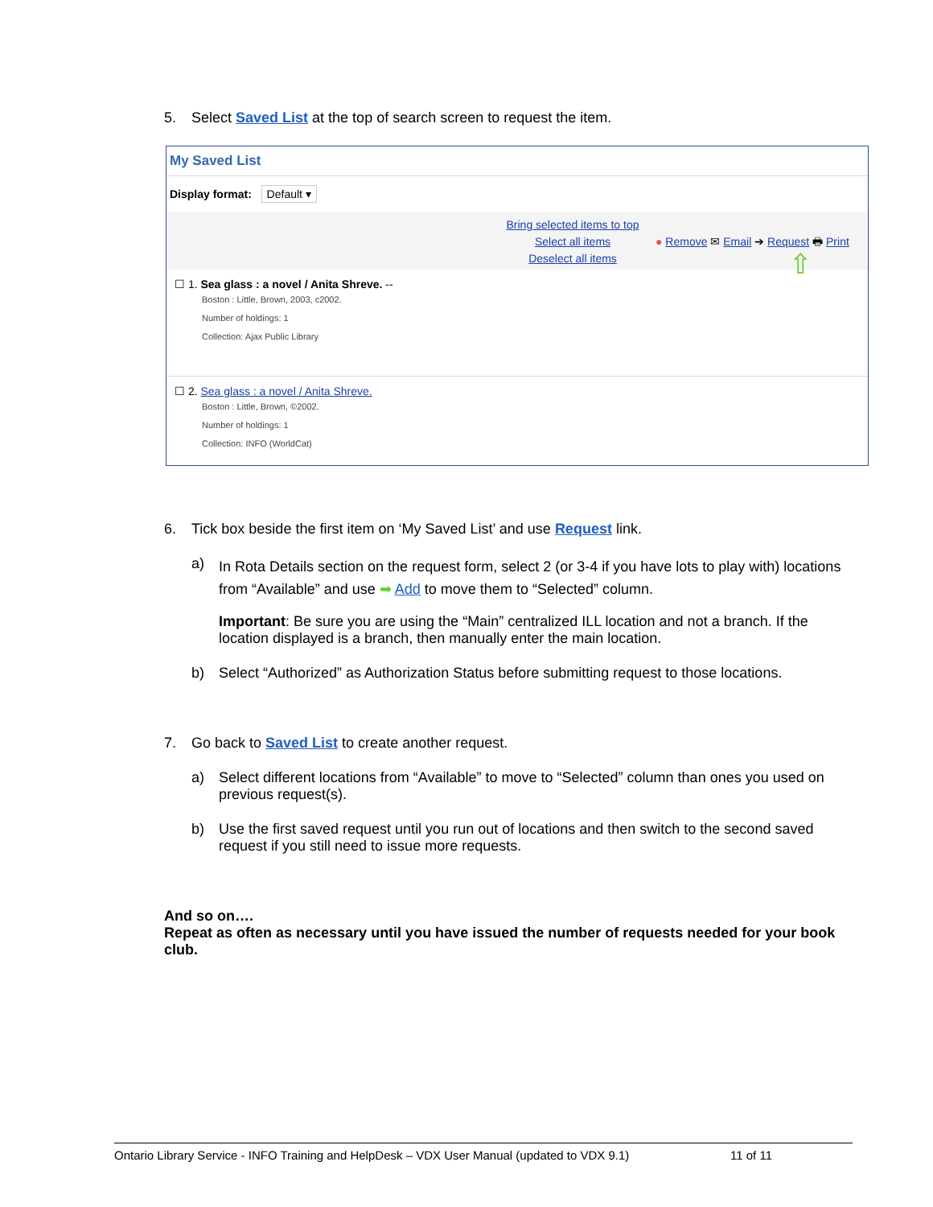5. Select Saved List at the top of search screen to request the item.
My Saved List
Display format: Default ▾
Bring selected items to top
Select all items
Deselect all items
● Remove ✉ Email ➔ Request 🖶 Print
⇧
☐ 1. Sea glass : a novel / Anita Shreve. --
Boston : Little, Brown, 2003, c2002.
Number of holdings: 1
Collection: Ajax Public Library
☐ 2. Sea glass : a novel / Anita Shreve.
Boston : Little, Brown, ©2002.
Number of holdings: 1
Collection: INFO (WorldCat)
6. Tick box beside the first item on ‘My Saved List’ and use Request link.
a)
In Rota Details section on the request form, select 2 (or 3-4 if you have lots to play with) locations from “Available” and use ➡ Add to move them to “Selected” column.
Important: Be sure you are using the “Main” centralized ILL location and not a branch. If the location displayed is a branch, then manually enter the main location.
b) Select “Authorized” as Authorization Status before submitting request to those locations.
7. Go back to Saved List to create another request.
a) Select different locations from “Available” to move to “Selected” column than ones you used on previous request(s).
b) Use the first saved request until you run out of locations and then switch to the second saved request if you still need to issue more requests.
And so on….
Repeat as often as necessary until you have issued the number of requests needed for your book club.
Ontario Library Service - INFO Training and HelpDesk – VDX User Manual (updated to VDX 9.1) 11 of 11